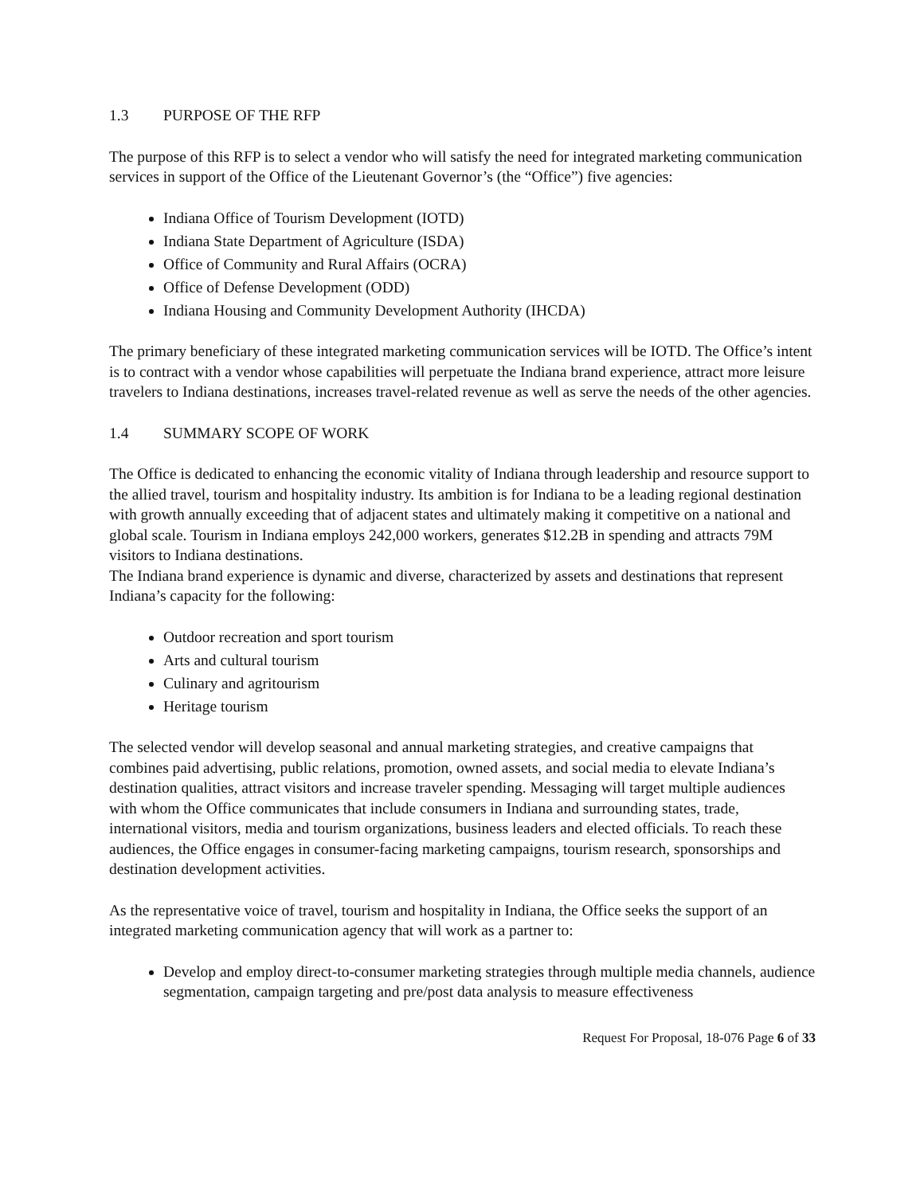1.3 PURPOSE OF THE RFP
The purpose of this RFP is to select a vendor who will satisfy the need for integrated marketing communication services in support of the Office of the Lieutenant Governor’s (the “Office”) five agencies:
Indiana Office of Tourism Development (IOTD)
Indiana State Department of Agriculture (ISDA)
Office of Community and Rural Affairs (OCRA)
Office of Defense Development (ODD)
Indiana Housing and Community Development Authority (IHCDA)
The primary beneficiary of these integrated marketing communication services will be IOTD. The Office’s intent is to contract with a vendor whose capabilities will perpetuate the Indiana brand experience, attract more leisure travelers to Indiana destinations, increases travel-related revenue as well as serve the needs of the other agencies.
1.4 SUMMARY SCOPE OF WORK
The Office is dedicated to enhancing the economic vitality of Indiana through leadership and resource support to the allied travel, tourism and hospitality industry. Its ambition is for Indiana to be a leading regional destination with growth annually exceeding that of adjacent states and ultimately making it competitive on a national and global scale. Tourism in Indiana employs 242,000 workers, generates $12.2B in spending and attracts 79M visitors to Indiana destinations.
The Indiana brand experience is dynamic and diverse, characterized by assets and destinations that represent Indiana’s capacity for the following:
Outdoor recreation and sport tourism
Arts and cultural tourism
Culinary and agritourism
Heritage tourism
The selected vendor will develop seasonal and annual marketing strategies, and creative campaigns that combines paid advertising, public relations, promotion, owned assets, and social media to elevate Indiana’s destination qualities, attract visitors and increase traveler spending. Messaging will target multiple audiences with whom the Office communicates that include consumers in Indiana and surrounding states, trade, international visitors, media and tourism organizations, business leaders and elected officials. To reach these audiences, the Office engages in consumer-facing marketing campaigns, tourism research, sponsorships and destination development activities.
As the representative voice of travel, tourism and hospitality in Indiana, the Office seeks the support of an integrated marketing communication agency that will work as a partner to:
Develop and employ direct-to-consumer marketing strategies through multiple media channels, audience segmentation, campaign targeting and pre/post data analysis to measure effectiveness
Request For Proposal, 18-076 Page 6 of 33